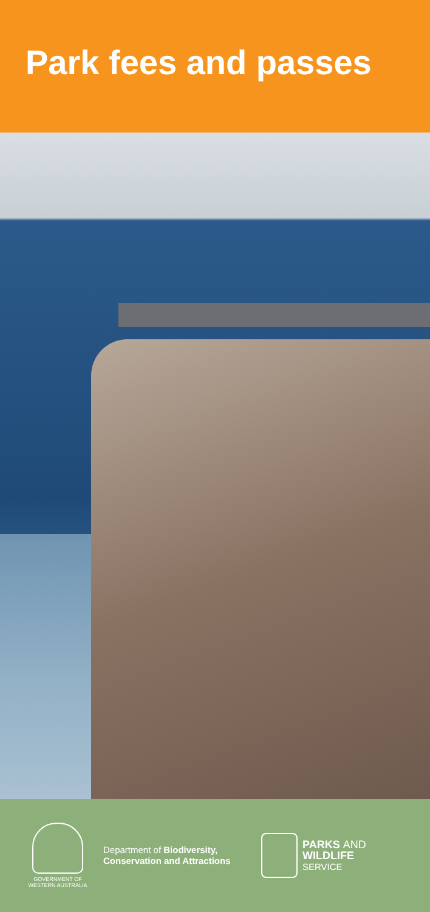Park fees and passes
GOVERNMENT OF
WESTERN AUSTRALIA
Department of Biodiversity,
Conservation and Attractions
PARKS AND
WILDLIFE
SERVICE